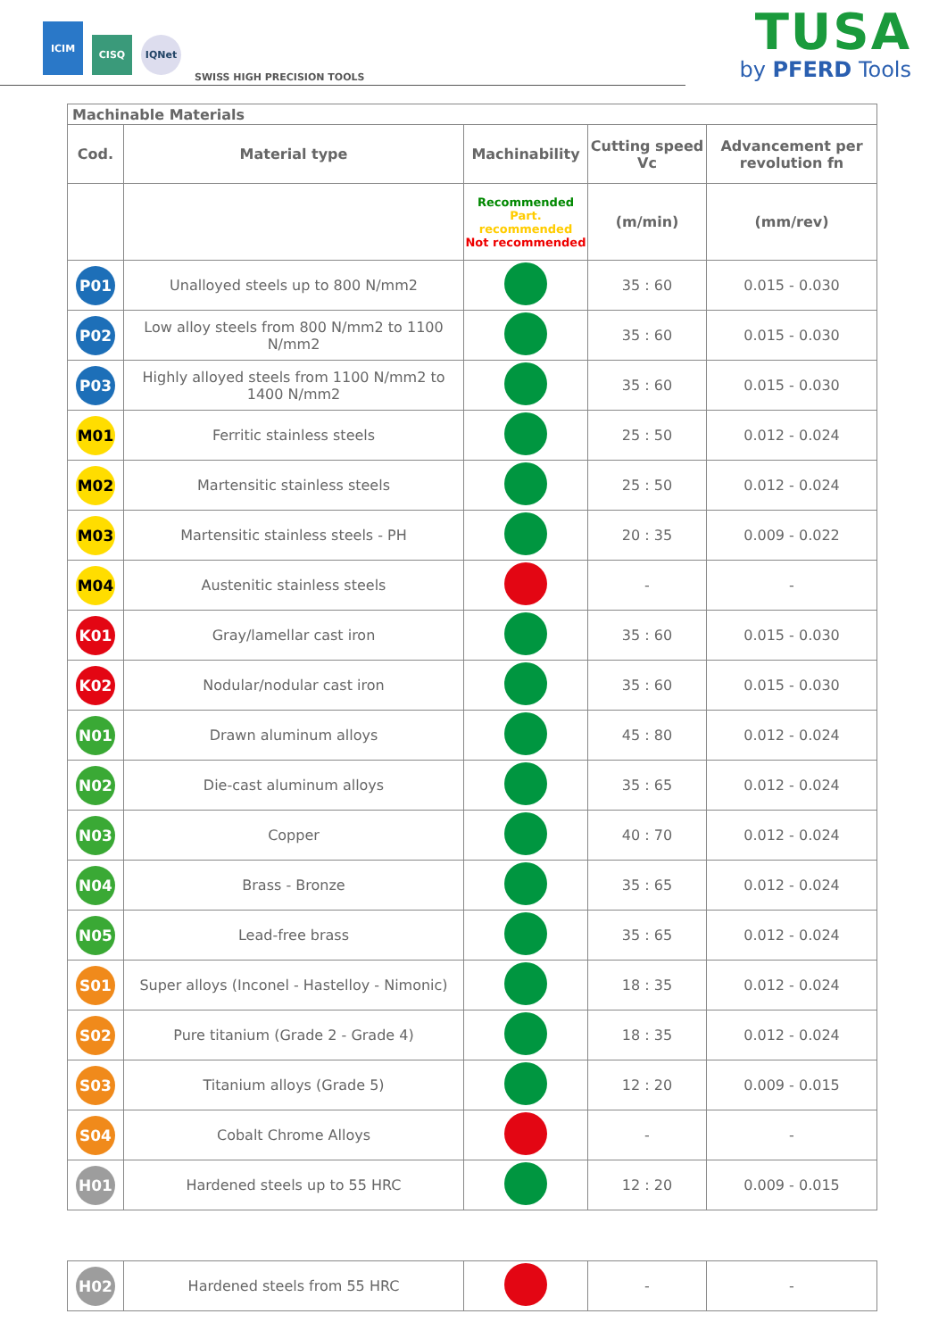ICIM
CISQ
IQNet
SWISS HIGH PRECISION TOOLS
TUSA
by PFERD Tools
| Machinable Materials | | | | |
| Cod. | Material type | Machinability | Cutting speed Vc | Advancement per revolution fn |
| | | Recommended Part. recommended Not recommended | (m/min) | (mm/rev) |
| P01 | Unalloyed steels up to 800 N/mm2 | | 35 : 60 | 0.015 - 0.030 |
| P02 | Low alloy steels from 800 N/mm2 to 1100 N/mm2 | | 35 : 60 | 0.015 - 0.030 |
| P03 | Highly alloyed steels from 1100 N/mm2 to 1400 N/mm2 | | 35 : 60 | 0.015 - 0.030 |
| M01 | Ferritic stainless steels | | 25 : 50 | 0.012 - 0.024 |
| M02 | Martensitic stainless steels | | 25 : 50 | 0.012 - 0.024 |
| M03 | Martensitic stainless steels - PH | | 20 : 35 | 0.009 - 0.022 |
| M04 | Austenitic stainless steels | | - | - |
| K01 | Gray/lamellar cast iron | | 35 : 60 | 0.015 - 0.030 |
| K02 | Nodular/nodular cast iron | | 35 : 60 | 0.015 - 0.030 |
| N01 | Drawn aluminum alloys | | 45 : 80 | 0.012 - 0.024 |
| N02 | Die-cast aluminum alloys | | 35 : 65 | 0.012 - 0.024 |
| N03 | Copper | | 40 : 70 | 0.012 - 0.024 |
| N04 | Brass - Bronze | | 35 : 65 | 0.012 - 0.024 |
| N05 | Lead-free brass | | 35 : 65 | 0.012 - 0.024 |
| S01 | Super alloys (Inconel - Hastelloy - Nimonic) | | 18 : 35 | 0.012 - 0.024 |
| S02 | Pure titanium (Grade 2 - Grade 4) | | 18 : 35 | 0.012 - 0.024 |
| S03 | Titanium alloys (Grade 5) | | 12 : 20 | 0.009 - 0.015 |
| S04 | Cobalt Chrome Alloys | | - | - |
| H01 | Hardened steels up to 55 HRC | | 12 : 20 | 0.009 - 0.015 |
| H02 | Hardened steels from 55 HRC | | - | - |